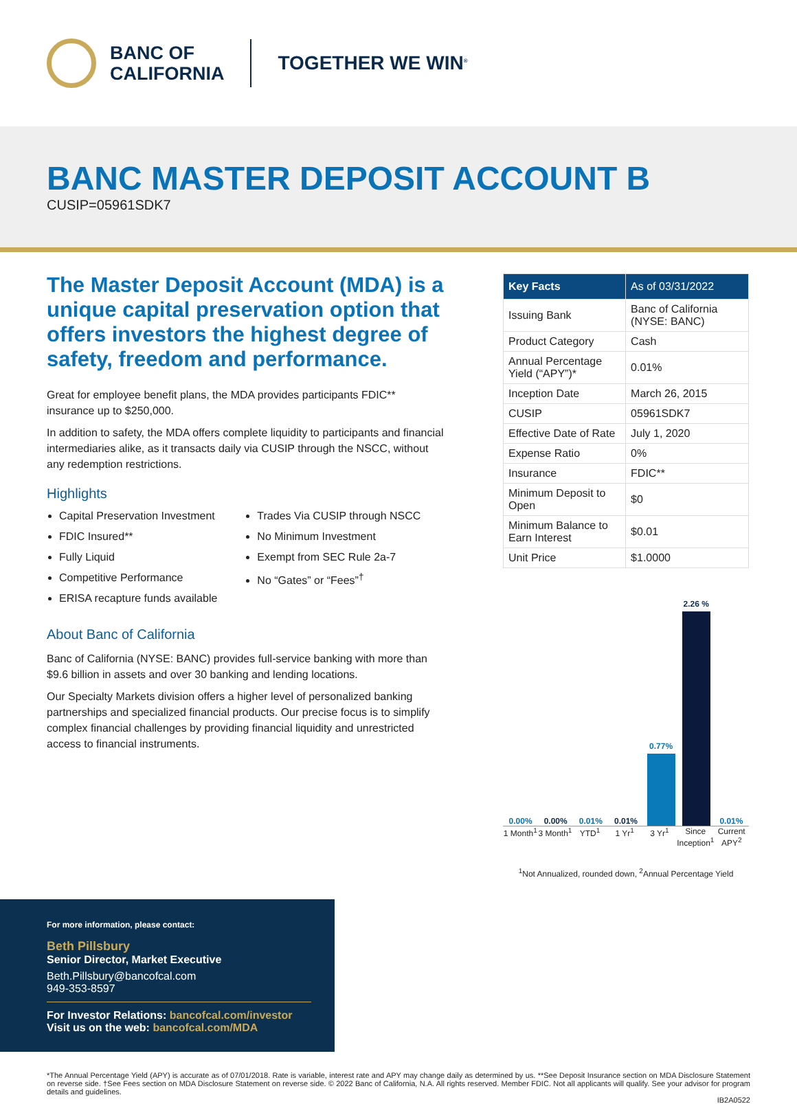BANC OF
CALIFORNIA
TOGETHER WE WIN<sup>®</sup>
BANC MASTER DEPOSIT ACCOUNT B
CUSIP=05961SDK7
The Master Deposit Account (MDA) is a unique capital preservation option that offers investors the highest degree of safety, freedom and performance.
Great for employee benefit plans, the MDA provides participants FDIC** insurance up to $250,000.
In addition to safety, the MDA offers complete liquidity to participants and financial intermediaries alike, as it transacts daily via CUSIP through the NSCC, without any redemption restrictions.
Highlights
Capital Preservation Investment
FDIC Insured**
Fully Liquid
Competitive Performance
ERISA recapture funds available
Trades Via CUSIP through NSCC
No Minimum Investment
Exempt from SEC Rule 2a-7
No “Gates” or “Fees”<sup>†</sup>
About Banc of California
Banc of California (NYSE: BANC) provides full-service banking with more than $9.6 billion in assets and over 30 banking and lending locations.
Our Specialty Markets division offers a higher level of personalized banking partnerships and specialized financial products. Our precise focus is to simplify complex financial challenges by providing financial liquidity and unrestricted access to financial instruments.
| Key Facts | As of 03/31/2022 |
| --- | --- |
| Issuing Bank | Banc of California (NYSE: BANC) |
| Product Category | Cash |
| Annual Percentage Yield (“APY”)* | 0.01% |
| Inception Date | March 26, 2015 |
| CUSIP | 05961SDK7 |
| Effective Date of Rate | July 1, 2020 |
| Expense Ratio | 0% |
| Insurance | FDIC** |
| Minimum Deposit to Open | $0 |
| Minimum Balance to Earn Interest | $0.01 |
| Unit Price | $1.0000 |
0.00%
0.00%
0.01%
0.01%
0.77%
2.26 %
0.01%
1 Month<sup>1</sup> 3 Month<sup>1</sup> YTD<sup>1</sup> 1 Yr<sup>1</sup> 3 Yr<sup>1</sup> Since Inception<sup>1</sup> Current APY<sup>2</sup>
<sup>1</sup> Not Annualized, rounded down, <sup>2</sup>Annual Percentage Yield
For more information, please contact:
Beth Pillsbury
Senior Director, Market Executive
Beth.Pillsbury@bancofcal.com
949-353-8597
For Investor Relations: bancofcal.com/investor
Visit us on the web: bancofcal.com/MDA
*The Annual Percentage Yield (APY) is accurate as of 07/01/2018. Rate is variable, interest rate and APY may change daily as determined by us. **See Deposit Insurance section on MDA Disclosure Statement on reverse side. †See Fees section on MDA Disclosure Statement on reverse side. © 2022 Banc of California, N.A. All rights reserved. Member FDIC. Not all applicants will qualify. See your advisor for program details and guidelines.
IB2A0522